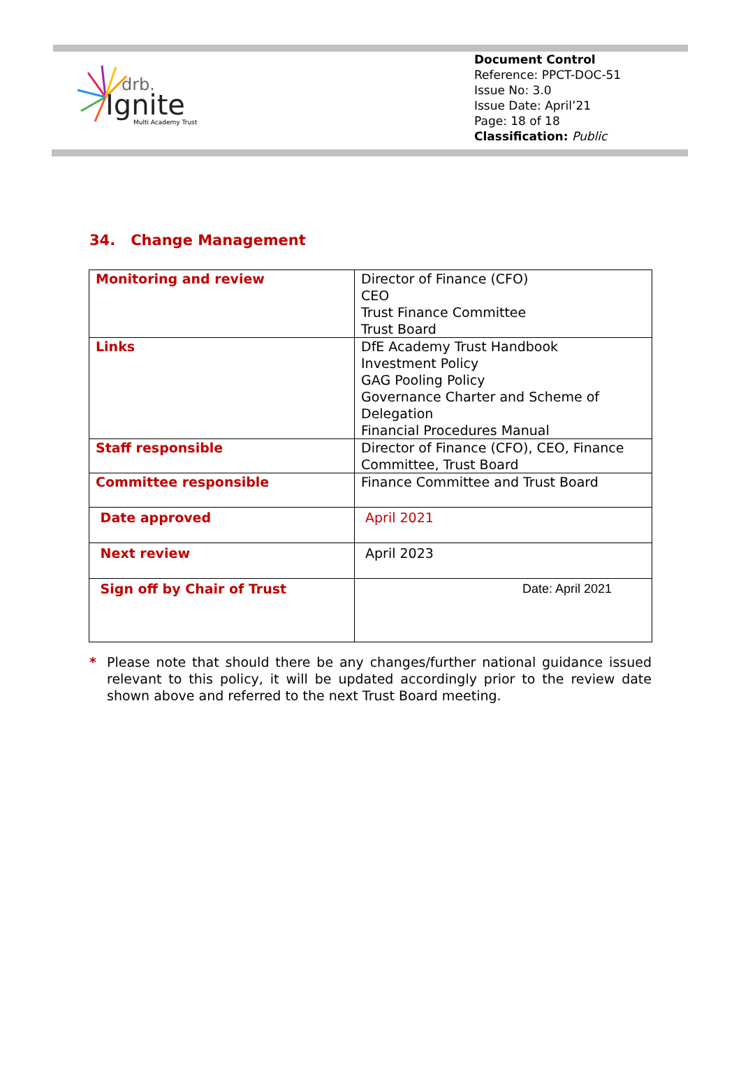drb.
Ignite
Multi Academy Trust
Document Control
Reference: PPCT-DOC-51
Issue No: 3.0
Issue Date: April’21
Page: 18 of 18
Classification: Public
34. Change Management
| Monitoring and review | Director of Finance (CFO) CEO Trust Finance Committee Trust Board |
| Links | DfE Academy Trust Handbook Investment Policy GAG Pooling Policy Governance Charter and Scheme of Delegation Financial Procedures Manual |
| Staff responsible | Director of Finance (CFO), CEO, Finance Committee, Trust Board |
| Committee responsible | Finance Committee and Trust Board |
| Date approved | April 2021 |
| Next review | April 2023 |
| Sign off by Chair of Trust | Date: April 2021 |
* Please note that should there be any changes/further national guidance issued relevant to this policy, it will be updated accordingly prior to the review date shown above and referred to the next Trust Board meeting.